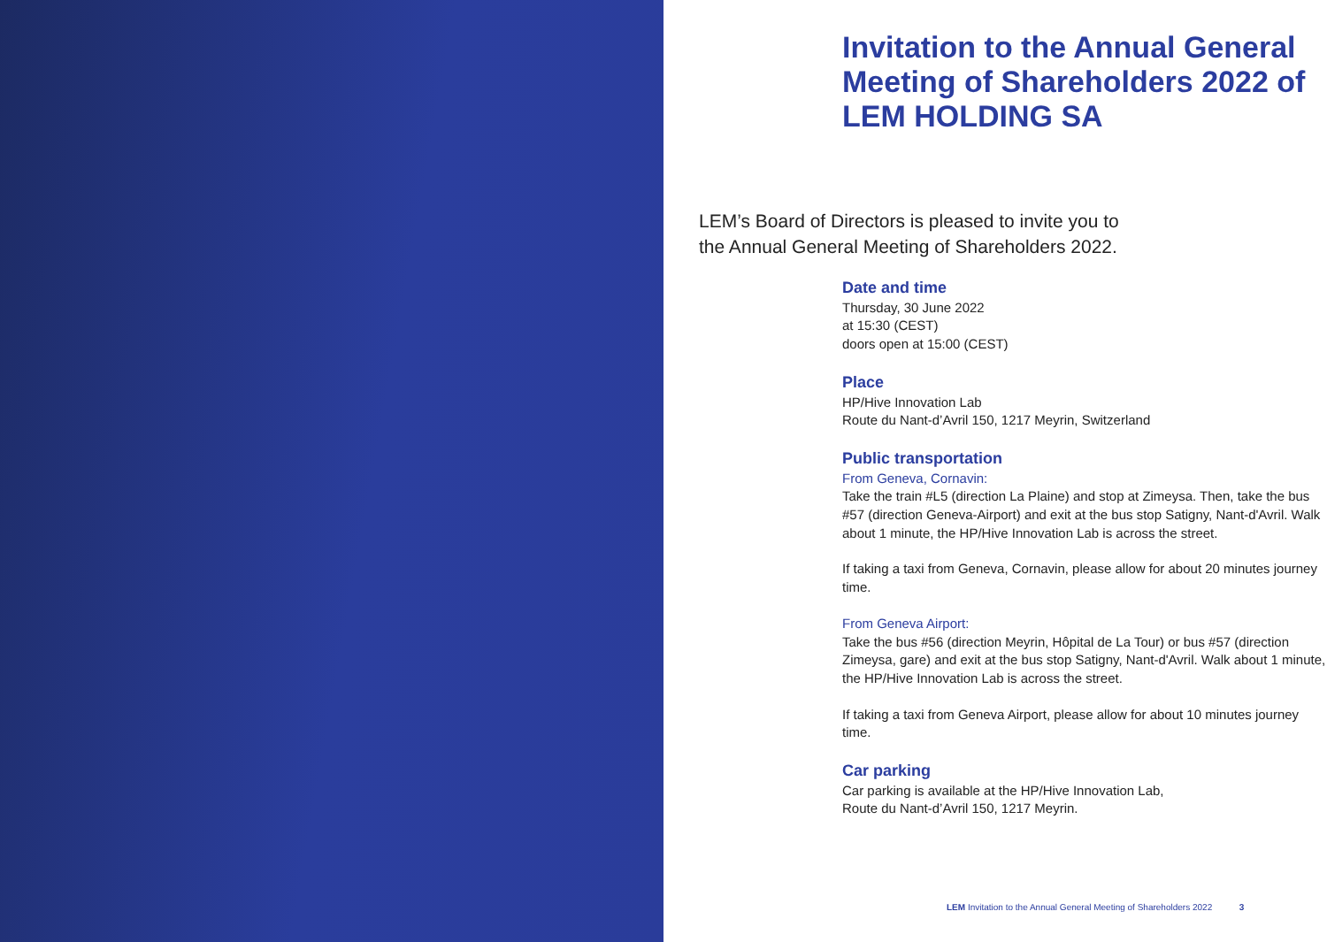Invitation to the Annual General Meeting of Shareholders 2022 of LEM HOLDING SA
LEM’s Board of Directors is pleased to invite you to
the Annual General Meeting of Shareholders 2022.
Date and time
Thursday, 30 June 2022
at 15:30 (CEST)
doors open at 15:00 (CEST)
Place
HP/Hive Innovation Lab
Route du Nant-d’Avril 150, 1217 Meyrin, Switzerland
Public transportation
From Geneva, Cornavin:
Take the train #L5 (direction La Plaine) and stop at Zimeysa. Then, take the bus #57 (direction Geneva-Airport) and exit at the bus stop Satigny, Nant-d'Avril. Walk about 1 minute, the HP/Hive Innovation Lab is across the street.
If taking a taxi from Geneva, Cornavin, please allow for about 20 minutes journey time.
From Geneva Airport:
Take the bus #56 (direction Meyrin, Hôpital de La Tour) or bus #57 (direction Zimeysa, gare) and exit at the bus stop Satigny, Nant-d'Avril. Walk about 1 minute, the HP/Hive Innovation Lab is across the street.
If taking a taxi from Geneva Airport, please allow for about 10 minutes journey time.
Car parking
Car parking is available at the HP/Hive Innovation Lab,
Route du Nant-d’Avril 150, 1217 Meyrin.
LEM Invitation to the Annual General Meeting of Shareholders 2022 3